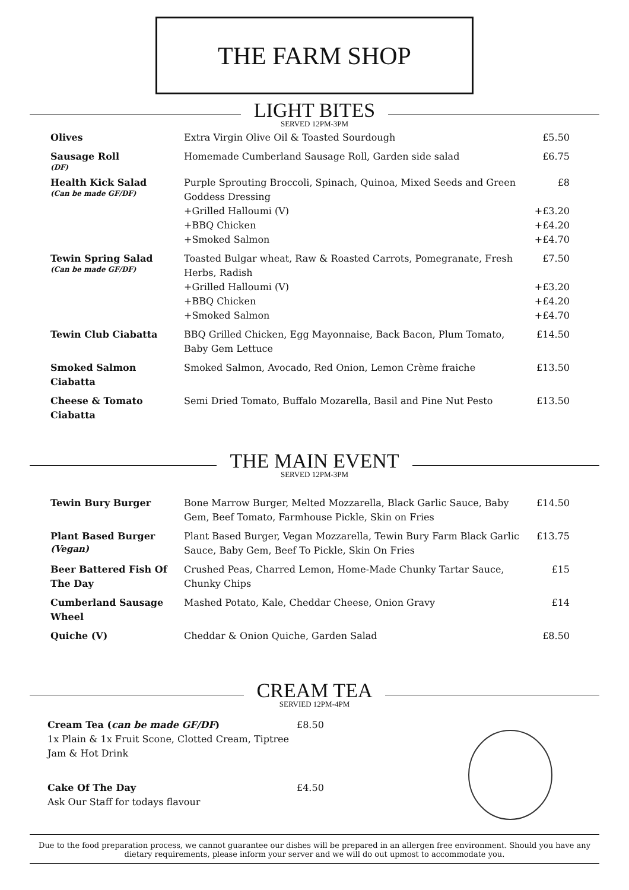THE FARM SHOP
LIGHT BITES
SERVED 12PM-3PM
| Olives | Extra Virgin Olive Oil & Toasted Sourdough | £5.50 |
| Sausage Roll (DF) | Homemade Cumberland Sausage Roll, Garden side salad | £6.75 |
| Health Kick Salad (Can be made GF/DF) | Purple Sprouting Broccoli, Spinach, Quinoa, Mixed Seeds and Green Goddess Dressing +Grilled Halloumi (V) +BBQ Chicken +Smoked Salmon | £8 +£3.20 +£4.20 +£4.70 |
| Tewin Spring Salad (Can be made GF/DF) | Toasted Bulgar wheat, Raw & Roasted Carrots, Pomegranate, Fresh Herbs, Radish +Grilled Halloumi (V) +BBQ Chicken +Smoked Salmon | £7.50 +£3.20 +£4.20 +£4.70 |
| Tewin Club Ciabatta | BBQ Grilled Chicken, Egg Mayonnaise, Back Bacon, Plum Tomato, Baby Gem Lettuce | £14.50 |
| Smoked Salmon Ciabatta | Smoked Salmon, Avocado, Red Onion, Lemon Crème fraiche | £13.50 |
| Cheese & Tomato Ciabatta | Semi Dried Tomato, Buffalo Mozarella, Basil and Pine Nut Pesto | £13.50 |
THE MAIN EVENT
SERVED 12PM-3PM
| Tewin Bury Burger | Bone Marrow Burger, Melted Mozzarella, Black Garlic Sauce, Baby Gem, Beef Tomato, Farmhouse Pickle, Skin on Fries | £14.50 |
| Plant Based Burger (Vegan) | Plant Based Burger, Vegan Mozzarella, Tewin Bury Farm Black Garlic Sauce, Baby Gem, Beef To Pickle, Skin On Fries | £13.75 |
| Beer Battered Fish Of The Day | Crushed Peas, Charred Lemon, Home-Made Chunky Tartar Sauce, Chunky Chips | £15 |
| Cumberland Sausage Wheel | Mashed Potato, Kale, Cheddar Cheese, Onion Gravy | £14 |
| Quiche (V) | Cheddar & Onion Quiche, Garden Salad | £8.50 |
CREAM TEA
SERVIED 12PM-4PM
| Cream Tea ( can be made GF/DF ) 1x Plain & 1x Fruit Scone, Clotted Cream, Tiptree Jam & Hot Drink | £8.50 |
| Cake Of The Day Ask Our Staff for todays flavour | £4.50 |
Due to the food preparation process, we cannot guarantee our dishes will be prepared in an allergen free environment. Should you have any dietary requirements, please inform your server and we will do out upmost to accommodate you.